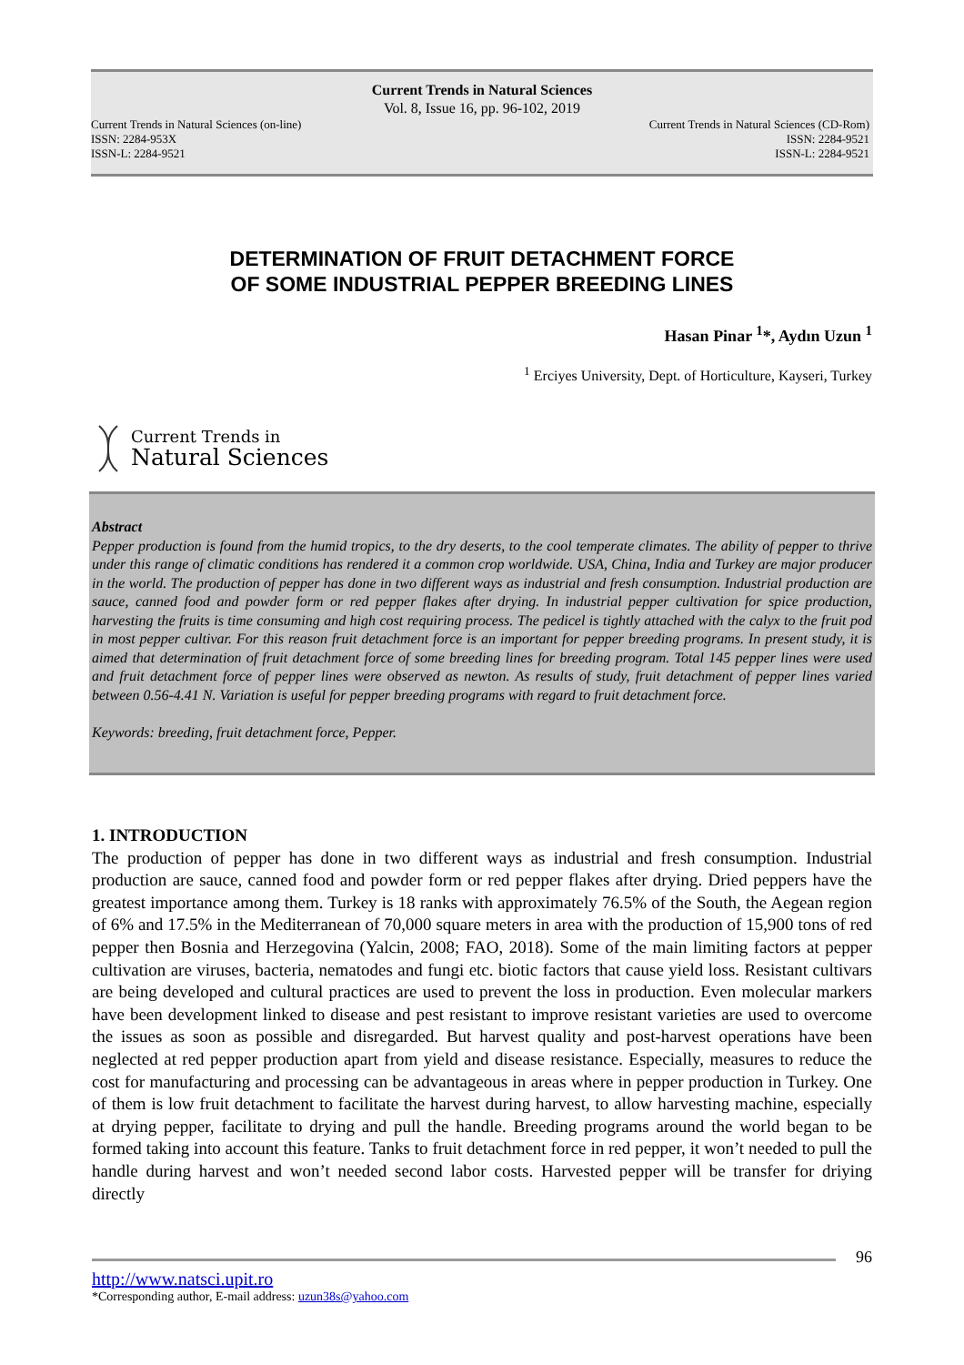Current Trends in Natural Sciences
Vol. 8, Issue 16, pp. 96-102, 2019
Current Trends in Natural Sciences (on-line)
ISSN: 2284-953X
ISSN-L: 2284-9521
Current Trends in Natural Sciences (CD-Rom)
ISSN: 2284-9521
ISSN-L: 2284-9521
DETERMINATION OF FRUIT DETACHMENT FORCE
OF SOME INDUSTRIAL PEPPER BREEDING LINES
Hasan Pinar <sup>1</sup>*, Aydın Uzun <sup>1</sup>
<sup>1</sup> Erciyes University, Dept. of Horticulture, Kayseri, Turkey
Current Trends in
Natural Sciences
Abstract
Pepper production is found from the humid tropics, to the dry deserts, to the cool temperate climates. The ability of pepper to thrive under this range of climatic conditions has rendered it a common crop worldwide. USA, China, India and Turkey are major producer in the world. The production of pepper has done in two different ways as industrial and fresh consumption. Industrial production are sauce, canned food and powder form or red pepper flakes after drying. In industrial pepper cultivation for spice production, harvesting the fruits is time consuming and high cost requiring process. The pedicel is tightly attached with the calyx to the fruit pod in most pepper cultivar. For this reason fruit detachment force is an important for pepper breeding programs. In present study, it is aimed that determination of fruit detachment force of some breeding lines for breeding program. Total 145 pepper lines were used and fruit detachment force of pepper lines were observed as newton. As results of study, fruit detachment of pepper lines varied between 0.56-4.41 N. Variation is useful for pepper breeding programs with regard to fruit detachment force.
Keywords: breeding, fruit detachment force, Pepper.
1. INTRODUCTION
The production of pepper has done in two different ways as industrial and fresh consumption. Industrial production are sauce, canned food and powder form or red pepper flakes after drying. Dried peppers have the greatest importance among them. Turkey is 18 ranks with approximately 76.5% of the South, the Aegean region of 6% and 17.5% in the Mediterranean of 70,000 square meters in area with the production of 15,900 tons of red pepper then Bosnia and Herzegovina (Yalcin, 2008; FAO, 2018). Some of the main limiting factors at pepper cultivation are viruses, bacteria, nematodes and fungi etc. biotic factors that cause yield loss. Resistant cultivars are being developed and cultural practices are used to prevent the loss in production. Even molecular markers have been development linked to disease and pest resistant to improve resistant varieties are used to overcome the issues as soon as possible and disregarded. But harvest quality and post-harvest operations have been neglected at red pepper production apart from yield and disease resistance. Especially, measures to reduce the cost for manufacturing and processing can be advantageous in areas where in pepper production in Turkey. One of them is low fruit detachment to facilitate the harvest during harvest, to allow harvesting machine, especially at drying pepper, facilitate to drying and pull the handle. Breeding programs around the world began to be formed taking into account this feature. Tanks to fruit detachment force in red pepper, it won’t needed to pull the handle during harvest and won’t needed second labor costs. Harvested pepper will be transfer for driying directly
96
http://www.natsci.upit.ro
*Corresponding author, E-mail address: uzun38s@yahoo.com